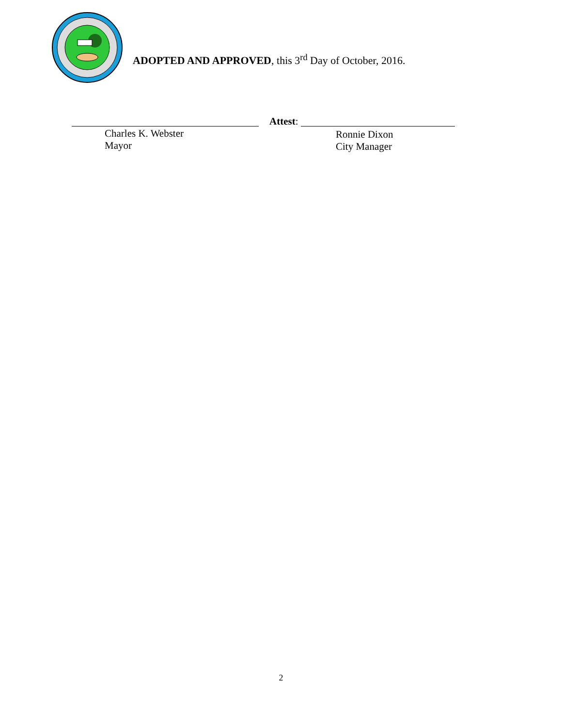ADOPTED AND APPROVED, this 3<sup>rd</sup> Day of October, 2016.
Charles K. Webster
Mayor
Attest:
Ronnie Dixon
City Manager
2